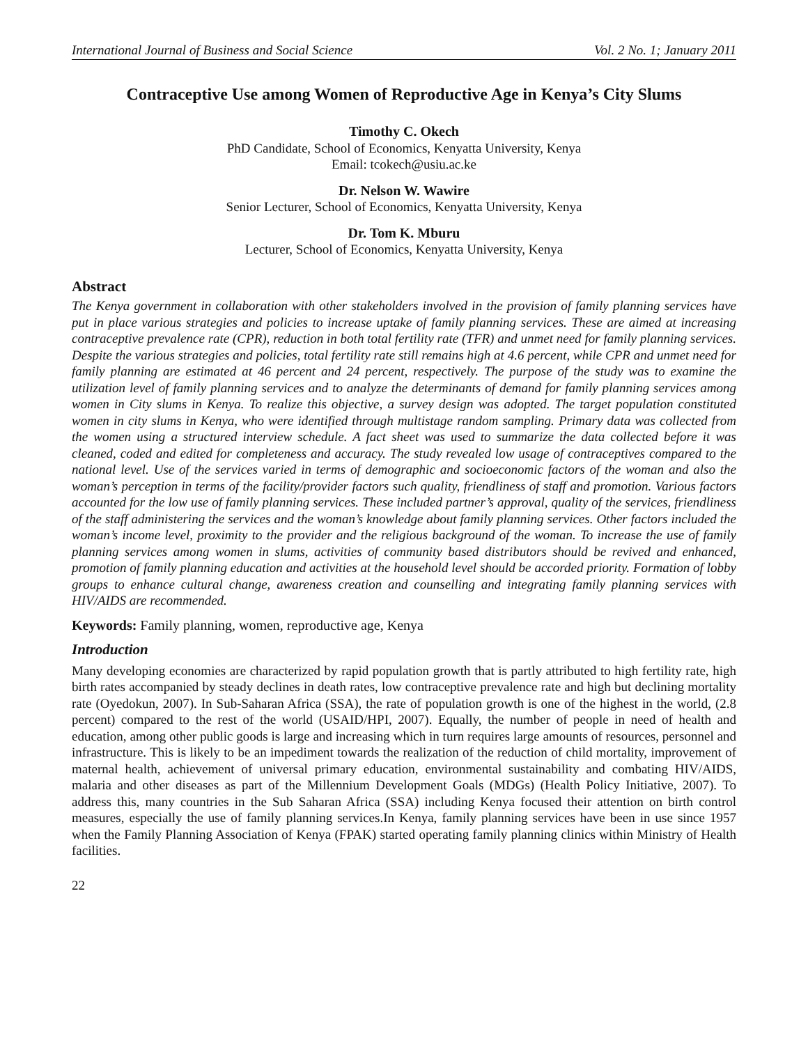International Journal of Business and Social Science Vol. 2 No. 1; January 2011
Contraceptive Use among Women of Reproductive Age in Kenya’s City Slums
Timothy C. Okech
PhD Candidate, School of Economics, Kenyatta University, Kenya
Email: tcokech@usiu.ac.ke
Dr. Nelson W. Wawire
Senior Lecturer, School of Economics, Kenyatta University, Kenya
Dr. Tom K. Mburu
Lecturer, School of Economics, Kenyatta University, Kenya
Abstract
The Kenya government in collaboration with other stakeholders involved in the provision of family planning services have put in place various strategies and policies to increase uptake of family planning services. These are aimed at increasing contraceptive prevalence rate (CPR), reduction in both total fertility rate (TFR) and unmet need for family planning services. Despite the various strategies and policies, total fertility rate still remains high at 4.6 percent, while CPR and unmet need for family planning are estimated at 46 percent and 24 percent, respectively. The purpose of the study was to examine the utilization level of family planning services and to analyze the determinants of demand for family planning services among women in City slums in Kenya. To realize this objective, a survey design was adopted. The target population constituted women in city slums in Kenya, who were identified through multistage random sampling. Primary data was collected from the women using a structured interview schedule. A fact sheet was used to summarize the data collected before it was cleaned, coded and edited for completeness and accuracy. The study revealed low usage of contraceptives compared to the national level. Use of the services varied in terms of demographic and socioeconomic factors of the woman and also the woman’s perception in terms of the facility/provider factors such quality, friendliness of staff and promotion. Various factors accounted for the low use of family planning services. These included partner’s approval, quality of the services, friendliness of the staff administering the services and the woman’s knowledge about family planning services. Other factors included the woman’s income level, proximity to the provider and the religious background of the woman. To increase the use of family planning services among women in slums, activities of community based distributors should be revived and enhanced, promotion of family planning education and activities at the household level should be accorded priority. Formation of lobby groups to enhance cultural change, awareness creation and counselling and integrating family planning services with HIV/AIDS are recommended.
Keywords: Family planning, women, reproductive age, Kenya
Introduction
Many developing economies are characterized by rapid population growth that is partly attributed to high fertility rate, high birth rates accompanied by steady declines in death rates, low contraceptive prevalence rate and high but declining mortality rate (Oyedokun, 2007). In Sub-Saharan Africa (SSA), the rate of population growth is one of the highest in the world, (2.8 percent) compared to the rest of the world (USAID/HPI, 2007). Equally, the number of people in need of health and education, among other public goods is large and increasing which in turn requires large amounts of resources, personnel and infrastructure. This is likely to be an impediment towards the realization of the reduction of child mortality, improvement of maternal health, achievement of universal primary education, environmental sustainability and combating HIV/AIDS, malaria and other diseases as part of the Millennium Development Goals (MDGs) (Health Policy Initiative, 2007). To address this, many countries in the Sub Saharan Africa (SSA) including Kenya focused their attention on birth control measures, especially the use of family planning services.In Kenya, family planning services have been in use since 1957 when the Family Planning Association of Kenya (FPAK) started operating family planning clinics within Ministry of Health facilities.
22